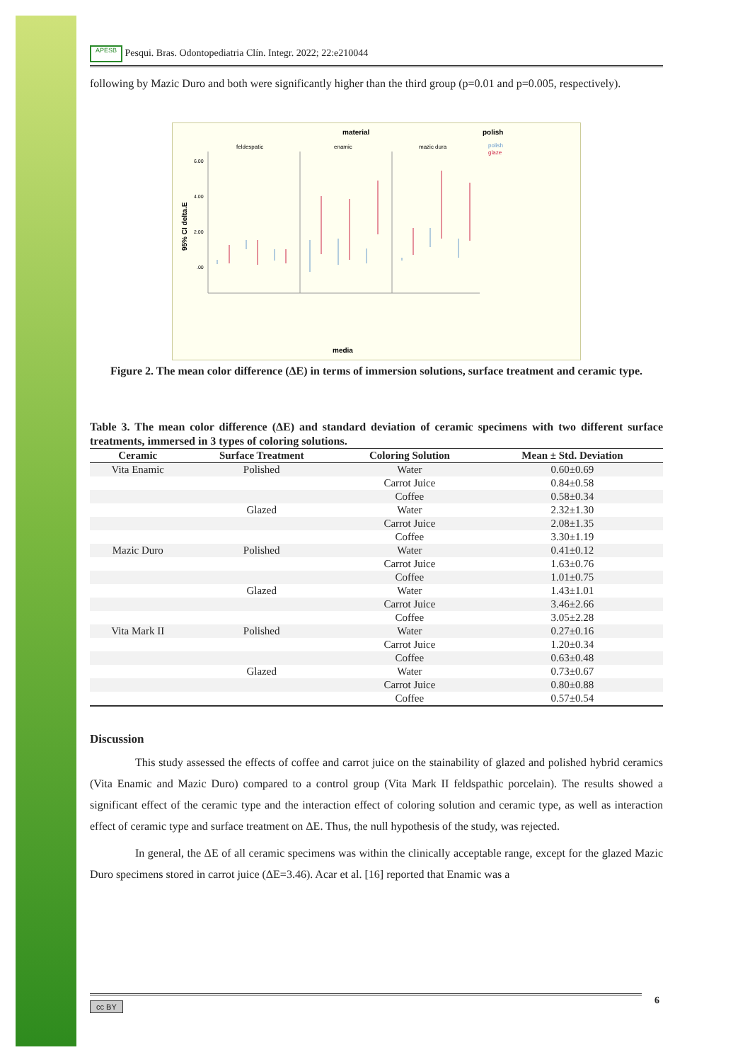APESB Pesqui. Bras. Odontopediatria Clín. Integr. 2022; 22:e210044
following by Mazic Duro and both were significantly higher than the third group (p=0.01 and p=0.005, respectively).
material
polish
feldespatic
enamic
mazic dura
polish
glaze
6.00
4.00
2.00
.00
95% CI delta.E
media
Figure 2. The mean color difference (ΔE) in terms of immersion solutions, surface treatment and ceramic type.
Table 3. The mean color difference (ΔE) and standard deviation of ceramic specimens with two different surface treatments, immersed in 3 types of coloring solutions.
| Ceramic | Surface Treatment | Coloring Solution | Mean ± Std. Deviation |
| --- | --- | --- | --- |
| Vita Enamic | Polished | Water | 0.60±0.69 |
| | | Carrot Juice | 0.84±0.58 |
| | | Coffee | 0.58±0.34 |
| | Glazed | Water | 2.32±1.30 |
| | | Carrot Juice | 2.08±1.35 |
| | | Coffee | 3.30±1.19 |
| Mazic Duro | Polished | Water | 0.41±0.12 |
| | | Carrot Juice | 1.63±0.76 |
| | | Coffee | 1.01±0.75 |
| | Glazed | Water | 1.43±1.01 |
| | | Carrot Juice | 3.46±2.66 |
| | | Coffee | 3.05±2.28 |
| Vita Mark II | Polished | Water | 0.27±0.16 |
| | | Carrot Juice | 1.20±0.34 |
| | | Coffee | 0.63±0.48 |
| | Glazed | Water | 0.73±0.67 |
| | | Carrot Juice | 0.80±0.88 |
| | | Coffee | 0.57±0.54 |
Discussion
This study assessed the effects of coffee and carrot juice on the stainability of glazed and polished hybrid ceramics (Vita Enamic and Mazic Duro) compared to a control group (Vita Mark II feldspathic porcelain). The results showed a significant effect of the ceramic type and the interaction effect of coloring solution and ceramic type, as well as interaction effect of ceramic type and surface treatment on ΔE. Thus, the null hypothesis of the study, was rejected.
In general, the ΔE of all ceramic specimens was within the clinically acceptable range, except for the glazed Mazic Duro specimens stored in carrot juice (ΔE=3.46). Acar et al. [16] reported that Enamic was a
cc BY 6